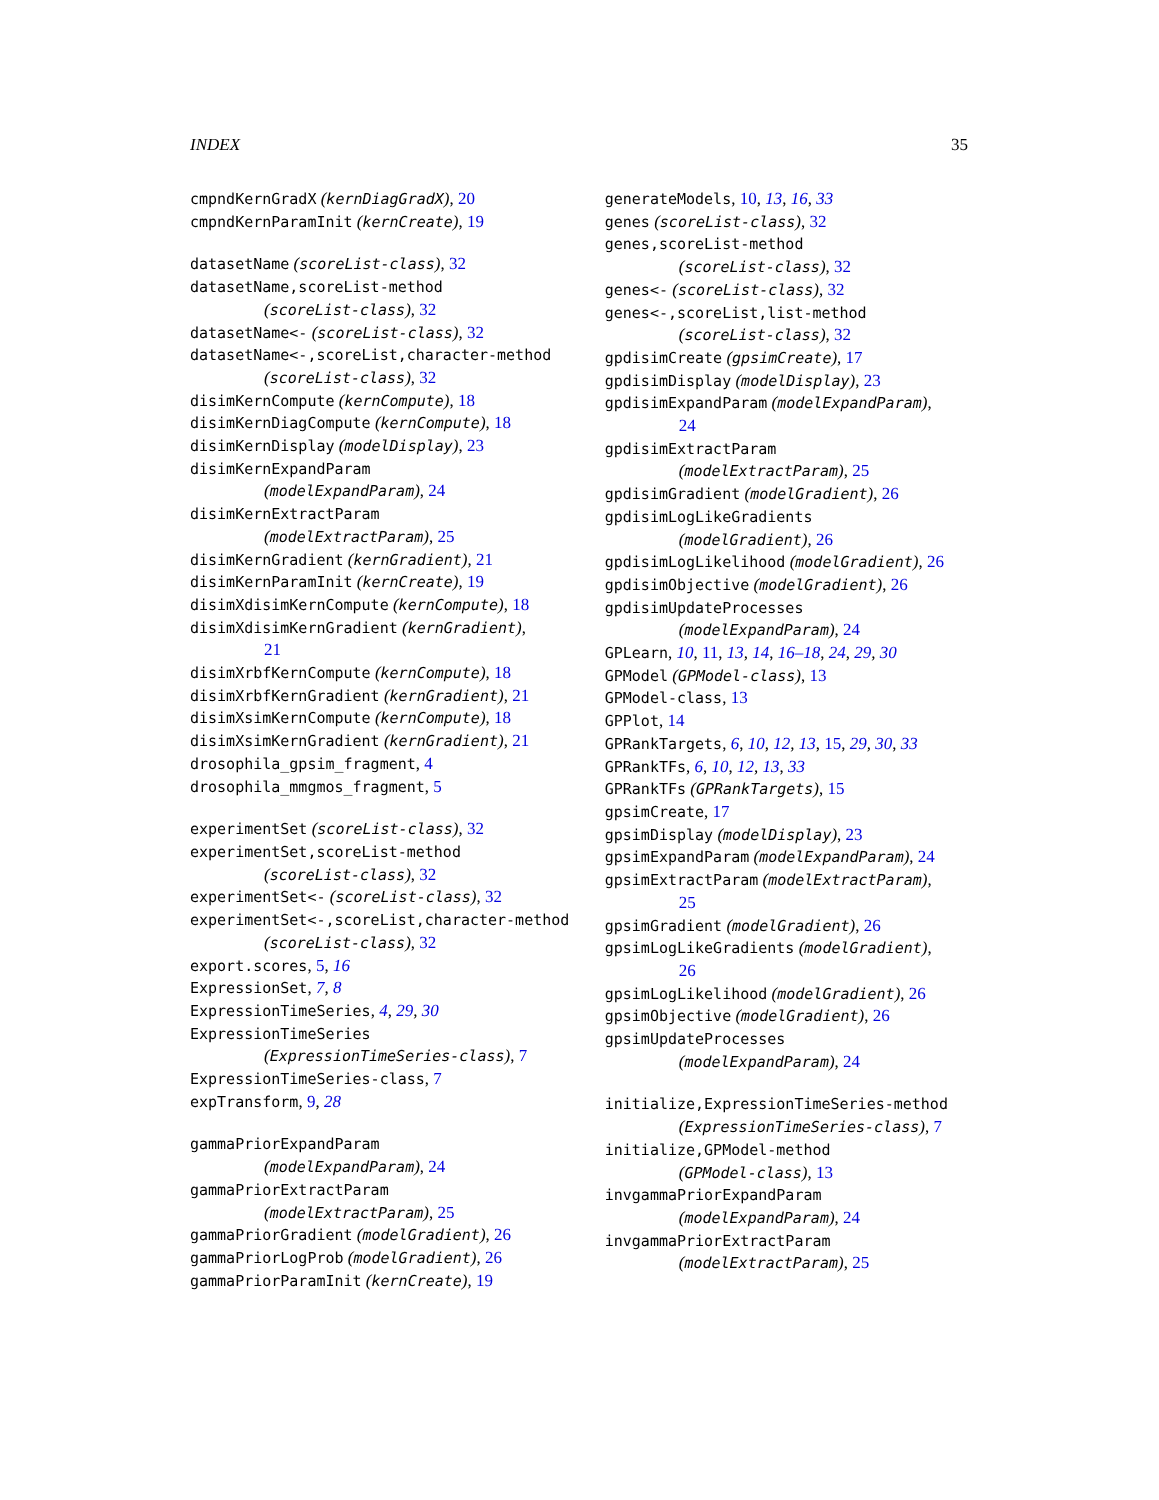INDEX 35
cmpndKernGradX (kernDiagGradX), 20
cmpndKernParamInit (kernCreate), 19
datasetName (scoreList-class), 32
datasetName,scoreList-method
(scoreList-class), 32
datasetName<- (scoreList-class), 32
datasetName<-,scoreList,character-method
(scoreList-class), 32
disimKernCompute (kernCompute), 18
disimKernDiagCompute (kernCompute), 18
disimKernDisplay (modelDisplay), 23
disimKernExpandParam
(modelExpandParam), 24
disimKernExtractParam
(modelExtractParam), 25
disimKernGradient (kernGradient), 21
disimKernParamInit (kernCreate), 19
disimXdisimKernCompute (kernCompute), 18
disimXdisimKernGradient (kernGradient),
21
disimXrbfKernCompute (kernCompute), 18
disimXrbfKernGradient (kernGradient), 21
disimXsimKernCompute (kernCompute), 18
disimXsimKernGradient (kernGradient), 21
drosophila_gpsim_fragment, 4
drosophila_mmgmos_fragment, 5
experimentSet (scoreList-class), 32
experimentSet,scoreList-method
(scoreList-class), 32
experimentSet<- (scoreList-class), 32
experimentSet<-,scoreList,character-method
(scoreList-class), 32
export.scores, 5, 16
ExpressionSet, 7, 8
ExpressionTimeSeries, 4, 29, 30
ExpressionTimeSeries
(ExpressionTimeSeries-class), 7
ExpressionTimeSeries-class, 7
expTransform, 9, 28
gammaPriorExpandParam
(modelExpandParam), 24
gammaPriorExtractParam
(modelExtractParam), 25
gammaPriorGradient (modelGradient), 26
gammaPriorLogProb (modelGradient), 26
gammaPriorParamInit (kernCreate), 19
generateModels, 10, 13, 16, 33
genes (scoreList-class), 32
genes,scoreList-method
(scoreList-class), 32
genes<- (scoreList-class), 32
genes<-,scoreList,list-method
(scoreList-class), 32
gpdisimCreate (gpsimCreate), 17
gpdisimDisplay (modelDisplay), 23
gpdisimExpandParam (modelExpandParam),
24
gpdisimExtractParam
(modelExtractParam), 25
gpdisimGradient (modelGradient), 26
gpdisimLogLikeGradients
(modelGradient), 26
gpdisimLogLikelihood (modelGradient), 26
gpdisimObjective (modelGradient), 26
gpdisimUpdateProcesses
(modelExpandParam), 24
GPLearn, 10, 11, 13, 14, 16–18, 24, 29, 30
GPModel (GPModel-class), 13
GPModel-class, 13
GPPlot, 14
GPRankTargets, 6, 10, 12, 13, 15, 29, 30, 33
GPRankTFs, 6, 10, 12, 13, 33
GPRankTFs (GPRankTargets), 15
gpsimCreate, 17
gpsimDisplay (modelDisplay), 23
gpsimExpandParam (modelExpandParam), 24
gpsimExtractParam (modelExtractParam),
25
gpsimGradient (modelGradient), 26
gpsimLogLikeGradients (modelGradient),
26
gpsimLogLikelihood (modelGradient), 26
gpsimObjective (modelGradient), 26
gpsimUpdateProcesses
(modelExpandParam), 24
initialize,ExpressionTimeSeries-method
(ExpressionTimeSeries-class), 7
initialize,GPModel-method
(GPModel-class), 13
invgammaPriorExpandParam
(modelExpandParam), 24
invgammaPriorExtractParam
(modelExtractParam), 25